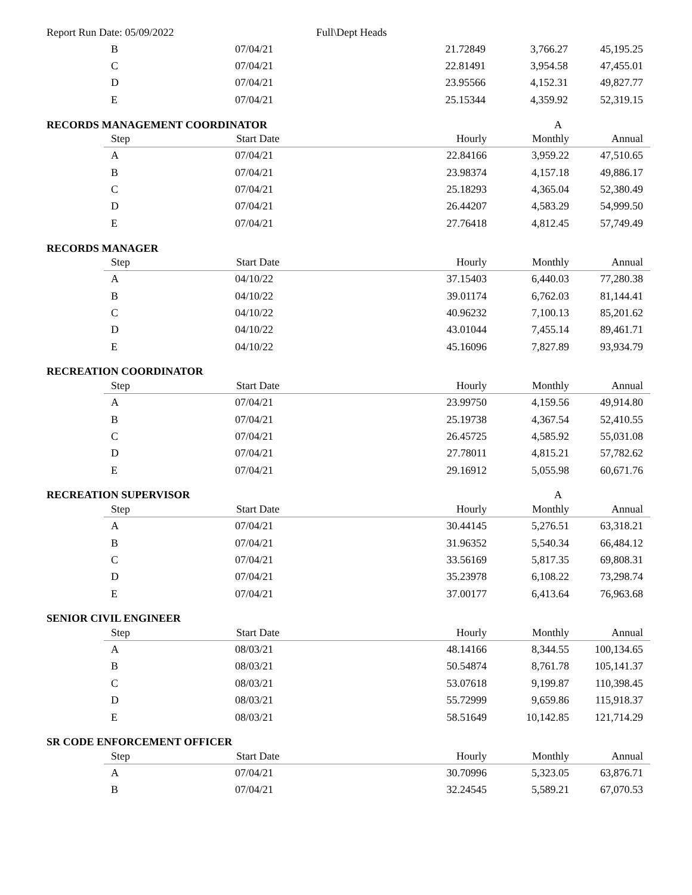Report Run Date: 05/09/2022 Full\Dept Heads
| B | 07/04/21 | 21.72849 | 3,766.27 | 45,195.25 |
| C | 07/04/21 | 22.81491 | 3,954.58 | 47,455.01 |
| D | 07/04/21 | 23.95566 | 4,152.31 | 49,827.77 |
| E | 07/04/21 | 25.15344 | 4,359.92 | 52,319.15 |
RECORDS MANAGEMENT COORDINATOR A
| Step | Start Date | Hourly | Monthly | Annual |
| --- | --- | --- | --- | --- |
| A | 07/04/21 | 22.84166 | 3,959.22 | 47,510.65 |
| B | 07/04/21 | 23.98374 | 4,157.18 | 49,886.17 |
| C | 07/04/21 | 25.18293 | 4,365.04 | 52,380.49 |
| D | 07/04/21 | 26.44207 | 4,583.29 | 54,999.50 |
| E | 07/04/21 | 27.76418 | 4,812.45 | 57,749.49 |
RECORDS MANAGER
| Step | Start Date | Hourly | Monthly | Annual |
| --- | --- | --- | --- | --- |
| A | 04/10/22 | 37.15403 | 6,440.03 | 77,280.38 |
| B | 04/10/22 | 39.01174 | 6,762.03 | 81,144.41 |
| C | 04/10/22 | 40.96232 | 7,100.13 | 85,201.62 |
| D | 04/10/22 | 43.01044 | 7,455.14 | 89,461.71 |
| E | 04/10/22 | 45.16096 | 7,827.89 | 93,934.79 |
RECREATION COORDINATOR
| Step | Start Date | Hourly | Monthly | Annual |
| --- | --- | --- | --- | --- |
| A | 07/04/21 | 23.99750 | 4,159.56 | 49,914.80 |
| B | 07/04/21 | 25.19738 | 4,367.54 | 52,410.55 |
| C | 07/04/21 | 26.45725 | 4,585.92 | 55,031.08 |
| D | 07/04/21 | 27.78011 | 4,815.21 | 57,782.62 |
| E | 07/04/21 | 29.16912 | 5,055.98 | 60,671.76 |
RECREATION SUPERVISOR A
| Step | Start Date | Hourly | Monthly | Annual |
| --- | --- | --- | --- | --- |
| A | 07/04/21 | 30.44145 | 5,276.51 | 63,318.21 |
| B | 07/04/21 | 31.96352 | 5,540.34 | 66,484.12 |
| C | 07/04/21 | 33.56169 | 5,817.35 | 69,808.31 |
| D | 07/04/21 | 35.23978 | 6,108.22 | 73,298.74 |
| E | 07/04/21 | 37.00177 | 6,413.64 | 76,963.68 |
SENIOR CIVIL ENGINEER
| Step | Start Date | Hourly | Monthly | Annual |
| --- | --- | --- | --- | --- |
| A | 08/03/21 | 48.14166 | 8,344.55 | 100,134.65 |
| B | 08/03/21 | 50.54874 | 8,761.78 | 105,141.37 |
| C | 08/03/21 | 53.07618 | 9,199.87 | 110,398.45 |
| D | 08/03/21 | 55.72999 | 9,659.86 | 115,918.37 |
| E | 08/03/21 | 58.51649 | 10,142.85 | 121,714.29 |
SR CODE ENFORCEMENT OFFICER
| Step | Start Date | Hourly | Monthly | Annual |
| --- | --- | --- | --- | --- |
| A | 07/04/21 | 30.70996 | 5,323.05 | 63,876.71 |
| B | 07/04/21 | 32.24545 | 5,589.21 | 67,070.53 |